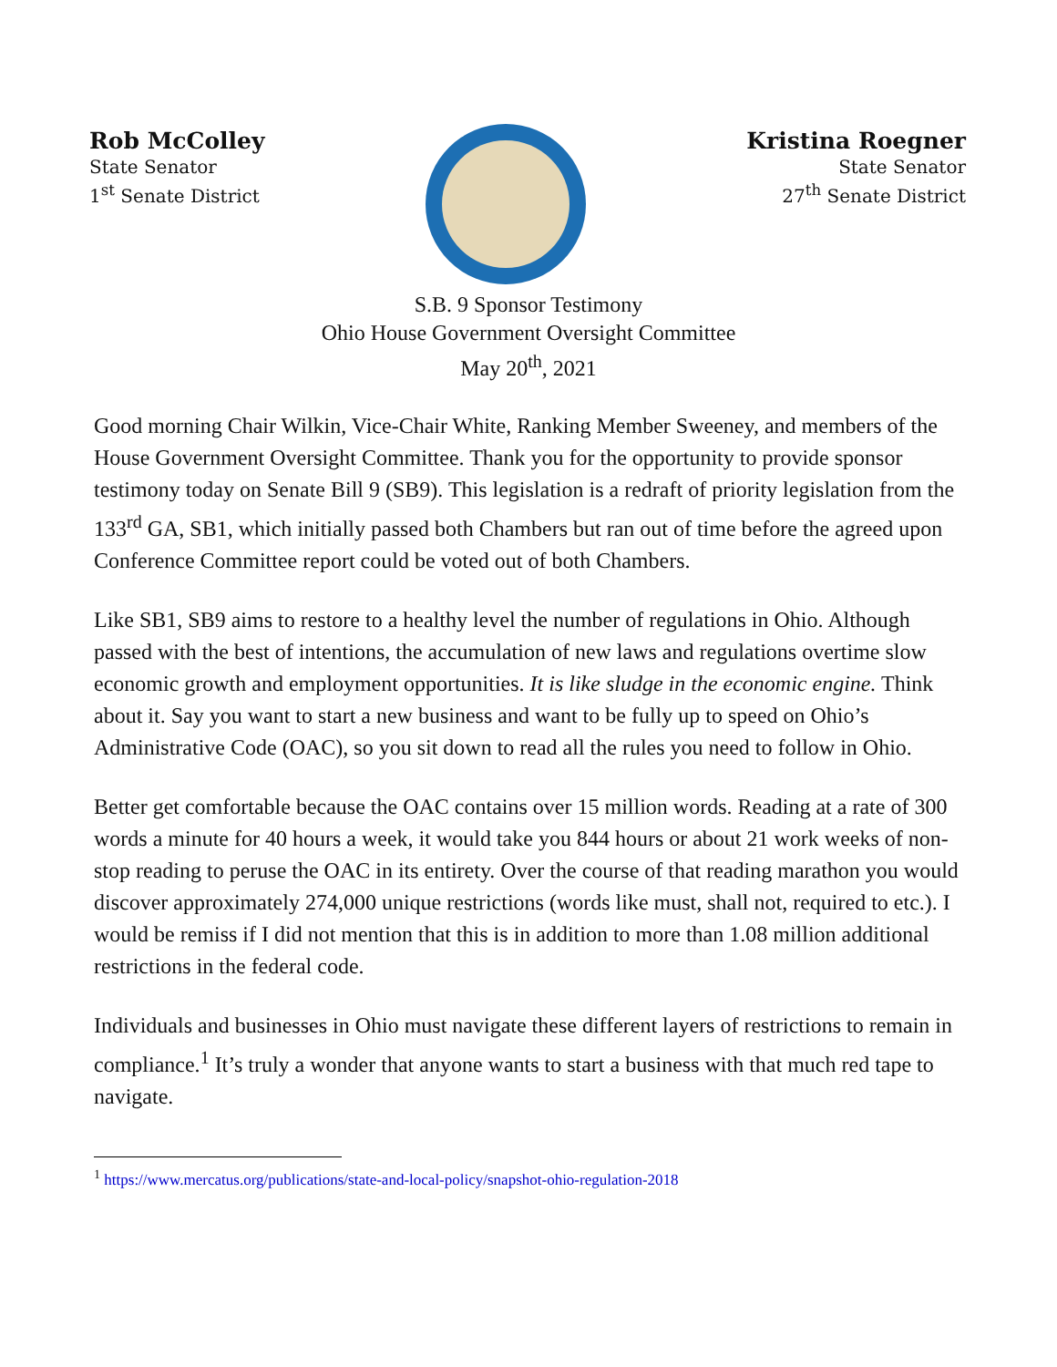Rob McColley
State Senator
1<sup>st</sup> Senate District
Kristina Roegner
State Senator
27<sup>th</sup> Senate District
S.B. 9 Sponsor Testimony
Ohio House Government Oversight Committee
May 20<sup>th</sup>, 2021
Good morning Chair Wilkin, Vice-Chair White, Ranking Member Sweeney, and members of the House Government Oversight Committee. Thank you for the opportunity to provide sponsor testimony today on Senate Bill 9 (SB9). This legislation is a redraft of priority legislation from the 133<sup>rd</sup> GA, SB1, which initially passed both Chambers but ran out of time before the agreed upon Conference Committee report could be voted out of both Chambers.
Like SB1, SB9 aims to restore to a healthy level the number of regulations in Ohio. Although passed with the best of intentions, the accumulation of new laws and regulations overtime slow economic growth and employment opportunities. It is like sludge in the economic engine. Think about it. Say you want to start a new business and want to be fully up to speed on Ohio’s Administrative Code (OAC), so you sit down to read all the rules you need to follow in Ohio.
Better get comfortable because the OAC contains over 15 million words. Reading at a rate of 300 words a minute for 40 hours a week, it would take you 844 hours or about 21 work weeks of non-stop reading to peruse the OAC in its entirety. Over the course of that reading marathon you would discover approximately 274,000 unique restrictions (words like must, shall not, required to etc.). I would be remiss if I did not mention that this is in addition to more than 1.08 million additional restrictions in the federal code.
Individuals and businesses in Ohio must navigate these different layers of restrictions to remain in compliance.<sup>1</sup> It’s truly a wonder that anyone wants to start a business with that much red tape to navigate.
<sup>1</sup> https://www.mercatus.org/publications/state-and-local-policy/snapshot-ohio-regulation-2018